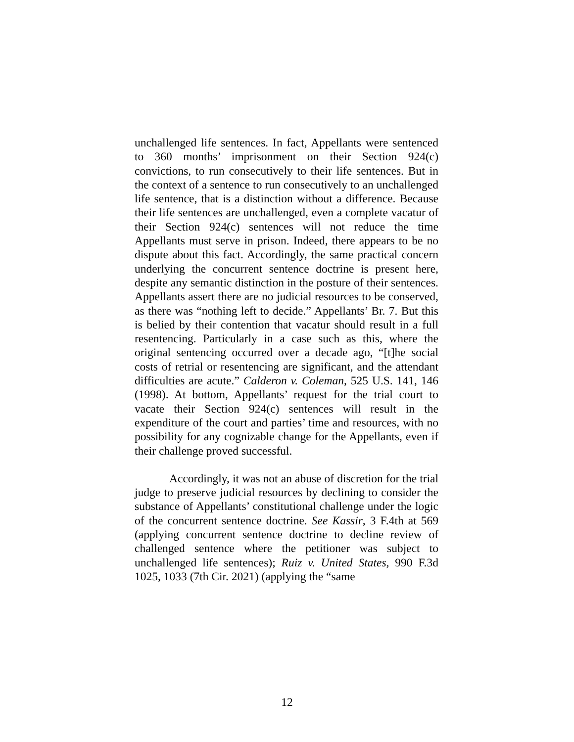unchallenged life sentences. In fact, Appellants were sentenced to 360 months’ imprisonment on their Section 924(c) convictions, to run consecutively to their life sentences. But in the context of a sentence to run consecutively to an unchallenged life sentence, that is a distinction without a difference. Because their life sentences are unchallenged, even a complete vacatur of their Section 924(c) sentences will not reduce the time Appellants must serve in prison. Indeed, there appears to be no dispute about this fact. Accordingly, the same practical concern underlying the concurrent sentence doctrine is present here, despite any semantic distinction in the posture of their sentences. Appellants assert there are no judicial resources to be conserved, as there was “nothing left to decide.” Appellants’ Br. 7. But this is belied by their contention that vacatur should result in a full resentencing. Particularly in a case such as this, where the original sentencing occurred over a decade ago, “[t]he social costs of retrial or resentencing are significant, and the attendant difficulties are acute.” Calderon v. Coleman, 525 U.S. 141, 146 (1998). At bottom, Appellants’ request for the trial court to vacate their Section 924(c) sentences will result in the expenditure of the court and parties’ time and resources, with no possibility for any cognizable change for the Appellants, even if their challenge proved successful.
Accordingly, it was not an abuse of discretion for the trial judge to preserve judicial resources by declining to consider the substance of Appellants’ constitutional challenge under the logic of the concurrent sentence doctrine. See Kassir, 3 F.4th at 569 (applying concurrent sentence doctrine to decline review of challenged sentence where the petitioner was subject to unchallenged life sentences); Ruiz v. United States, 990 F.3d 1025, 1033 (7th Cir. 2021) (applying the “same
12